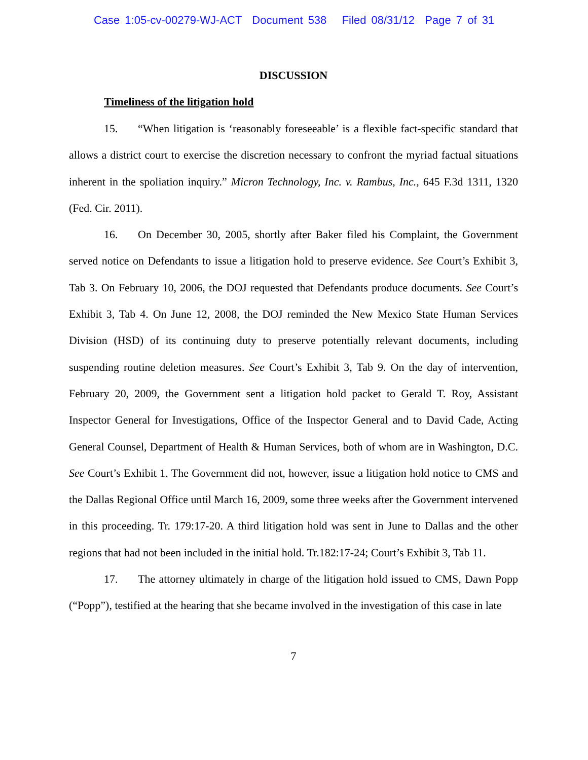Case 1:05-cv-00279-WJ-ACT Document 538 Filed 08/31/12 Page 7 of 31
DISCUSSION
Timeliness of the litigation hold
15. “When litigation is ‘reasonably foreseeable’ is a flexible fact-specific standard that allows a district court to exercise the discretion necessary to confront the myriad factual situations inherent in the spoliation inquiry.” Micron Technology, Inc. v. Rambus, Inc., 645 F.3d 1311, 1320 (Fed. Cir. 2011).
16. On December 30, 2005, shortly after Baker filed his Complaint, the Government served notice on Defendants to issue a litigation hold to preserve evidence. See Court’s Exhibit 3, Tab 3. On February 10, 2006, the DOJ requested that Defendants produce documents. See Court’s Exhibit 3, Tab 4. On June 12, 2008, the DOJ reminded the New Mexico State Human Services Division (HSD) of its continuing duty to preserve potentially relevant documents, including suspending routine deletion measures. See Court’s Exhibit 3, Tab 9. On the day of intervention, February 20, 2009, the Government sent a litigation hold packet to Gerald T. Roy, Assistant Inspector General for Investigations, Office of the Inspector General and to David Cade, Acting General Counsel, Department of Health & Human Services, both of whom are in Washington, D.C. See Court’s Exhibit 1. The Government did not, however, issue a litigation hold notice to CMS and the Dallas Regional Office until March 16, 2009, some three weeks after the Government intervened in this proceeding. Tr. 179:17-20. A third litigation hold was sent in June to Dallas and the other regions that had not been included in the initial hold. Tr.182:17-24; Court’s Exhibit 3, Tab 11.
17. The attorney ultimately in charge of the litigation hold issued to CMS, Dawn Popp (“Popp”), testified at the hearing that she became involved in the investigation of this case in late
7